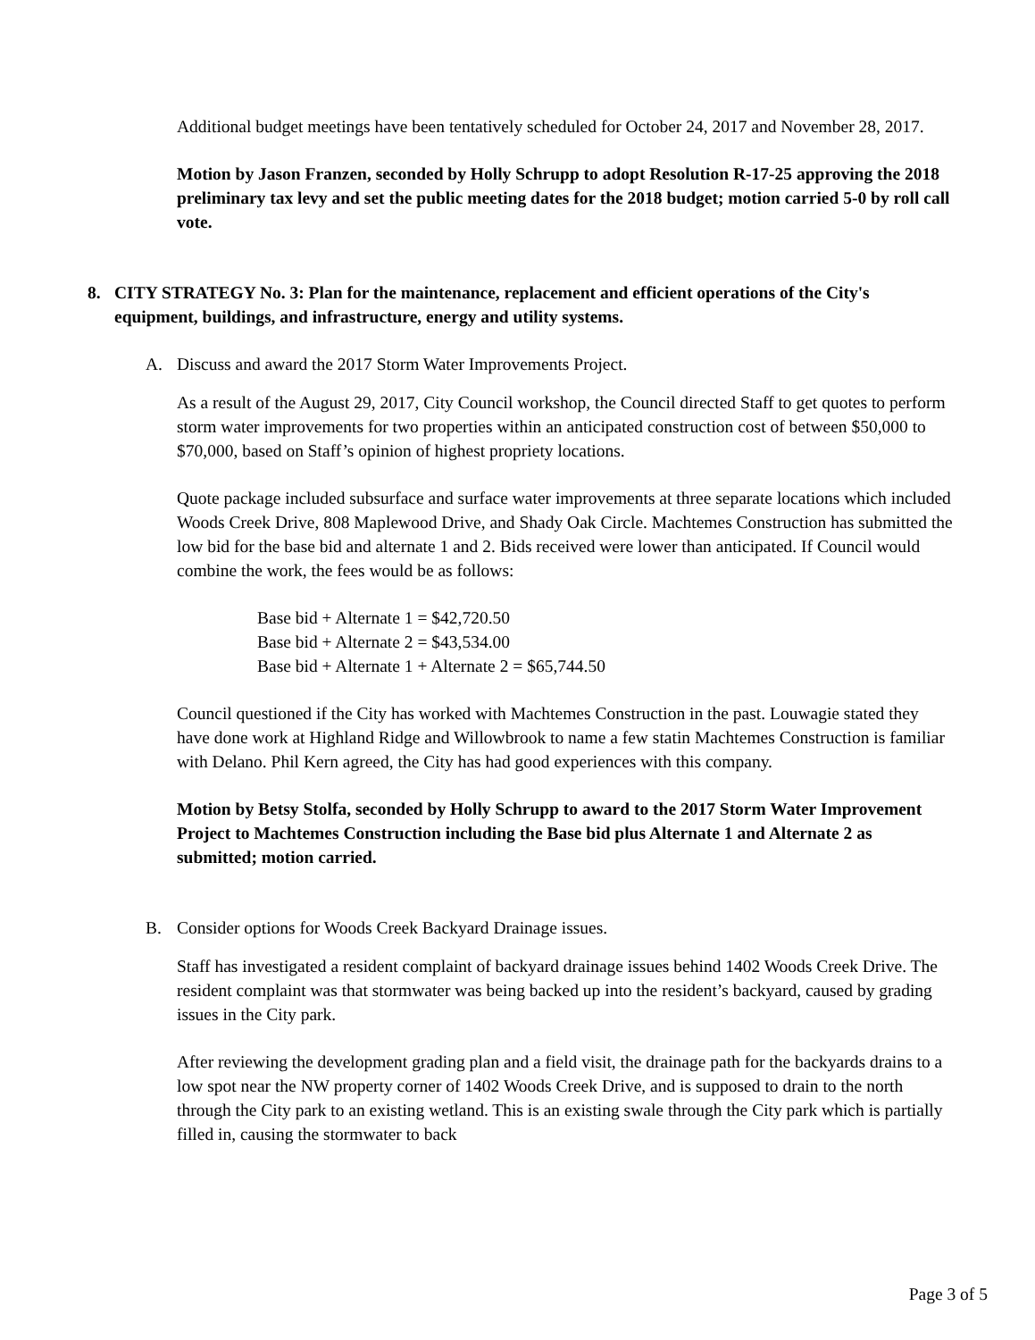Additional budget meetings have been tentatively scheduled for October 24, 2017 and November 28, 2017.
Motion by Jason Franzen, seconded by Holly Schrupp to adopt Resolution R-17-25 approving the 2018 preliminary tax levy and set the public meeting dates for the 2018 budget; motion carried 5-0 by roll call vote.
8. CITY STRATEGY No. 3: Plan for the maintenance, replacement and efficient operations of the City's equipment, buildings, and infrastructure, energy and utility systems.
A. Discuss and award the 2017 Storm Water Improvements Project.
As a result of the August 29, 2017, City Council workshop, the Council directed Staff to get quotes to perform storm water improvements for two properties within an anticipated construction cost of between $50,000 to $70,000, based on Staff’s opinion of highest propriety locations.
Quote package included subsurface and surface water improvements at three separate locations which included Woods Creek Drive, 808 Maplewood Drive, and Shady Oak Circle. Machtemes Construction has submitted the low bid for the base bid and alternate 1 and 2. Bids received were lower than anticipated. If Council would combine the work, the fees would be as follows:
Base bid + Alternate 1 = $42,720.50
Base bid + Alternate 2 = $43,534.00
Base bid + Alternate 1 + Alternate 2 = $65,744.50
Council questioned if the City has worked with Machtemes Construction in the past. Louwagie stated they have done work at Highland Ridge and Willowbrook to name a few statin Machtemes Construction is familiar with Delano. Phil Kern agreed, the City has had good experiences with this company.
Motion by Betsy Stolfa, seconded by Holly Schrupp to award to the 2017 Storm Water Improvement Project to Machtemes Construction including the Base bid plus Alternate 1 and Alternate 2 as submitted; motion carried.
B. Consider options for Woods Creek Backyard Drainage issues.
Staff has investigated a resident complaint of backyard drainage issues behind 1402 Woods Creek Drive. The resident complaint was that stormwater was being backed up into the resident’s backyard, caused by grading issues in the City park.
After reviewing the development grading plan and a field visit, the drainage path for the backyards drains to a low spot near the NW property corner of 1402 Woods Creek Drive, and is supposed to drain to the north through the City park to an existing wetland. This is an existing swale through the City park which is partially filled in, causing the stormwater to back
Page 3 of 5